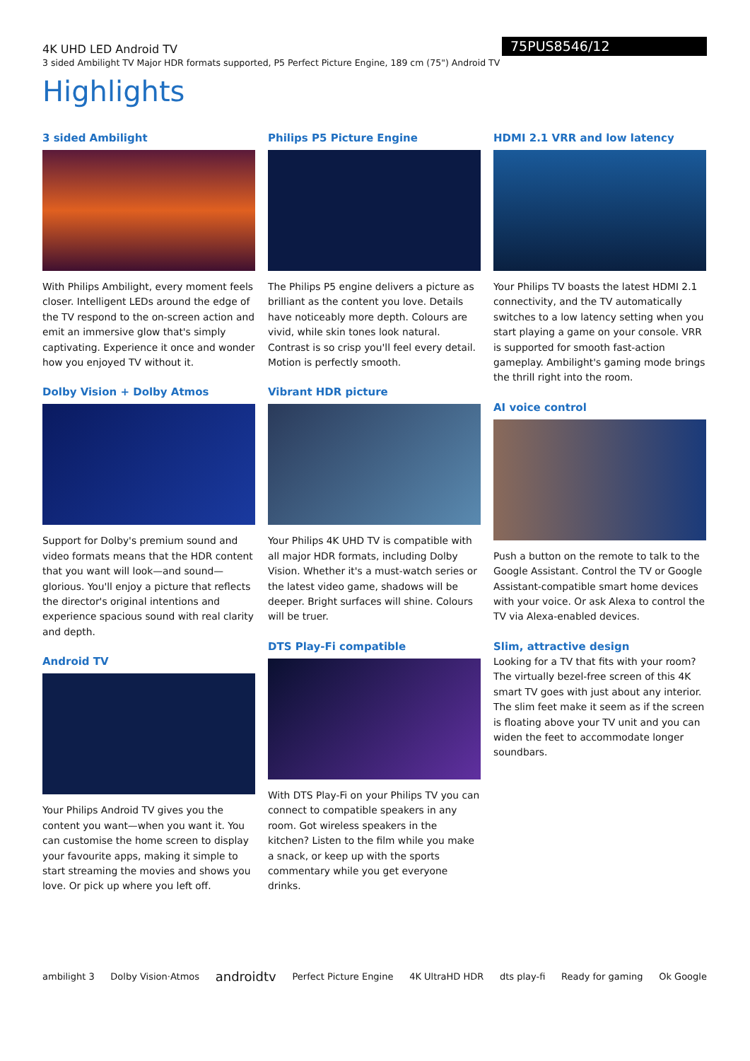75PUS8546/12
4K UHD LED Android TV
3 sided Ambilight TV Major HDR formats supported, P5 Perfect Picture Engine, 189 cm (75") Android TV
Highlights
3 sided Ambilight
With Philips Ambilight, every moment feels closer. Intelligent LEDs around the edge of the TV respond to the on-screen action and emit an immersive glow that's simply captivating. Experience it once and wonder how you enjoyed TV without it.
Dolby Vision + Dolby Atmos
Support for Dolby's premium sound and video formats means that the HDR content that you want will look—and sound—glorious. You'll enjoy a picture that reflects the director's original intentions and experience spacious sound with real clarity and depth.
Android TV
Your Philips Android TV gives you the content you want—when you want it. You can customise the home screen to display your favourite apps, making it simple to start streaming the movies and shows you love. Or pick up where you left off.
Philips P5 Picture Engine
The Philips P5 engine delivers a picture as brilliant as the content you love. Details have noticeably more depth. Colours are vivid, while skin tones look natural. Contrast is so crisp you'll feel every detail. Motion is perfectly smooth.
Vibrant HDR picture
Your Philips 4K UHD TV is compatible with all major HDR formats, including Dolby Vision. Whether it's a must-watch series or the latest video game, shadows will be deeper. Bright surfaces will shine. Colours will be truer.
DTS Play-Fi compatible
With DTS Play-Fi on your Philips TV you can connect to compatible speakers in any room. Got wireless speakers in the kitchen? Listen to the film while you make a snack, or keep up with the sports commentary while you get everyone drinks.
HDMI 2.1 VRR and low latency
Your Philips TV boasts the latest HDMI 2.1 connectivity, and the TV automatically switches to a low latency setting when you start playing a game on your console. VRR is supported for smooth fast-action gameplay. Ambilight's gaming mode brings the thrill right into the room.
AI voice control
Push a button on the remote to talk to the Google Assistant. Control the TV or Google Assistant-compatible smart home devices with your voice. Or ask Alexa to control the TV via Alexa-enabled devices.
Slim, attractive design
Looking for a TV that fits with your room? The virtually bezel-free screen of this 4K smart TV goes with just about any interior. The slim feet make it seem as if the screen is floating above your TV unit and you can widen the feet to accommodate longer soundbars.
ambilight 3 Dolby Vision·Atmos androidtv Perfect Picture Engine 4K UltraHD HDR dts play-fi Ready for gaming Ok Google